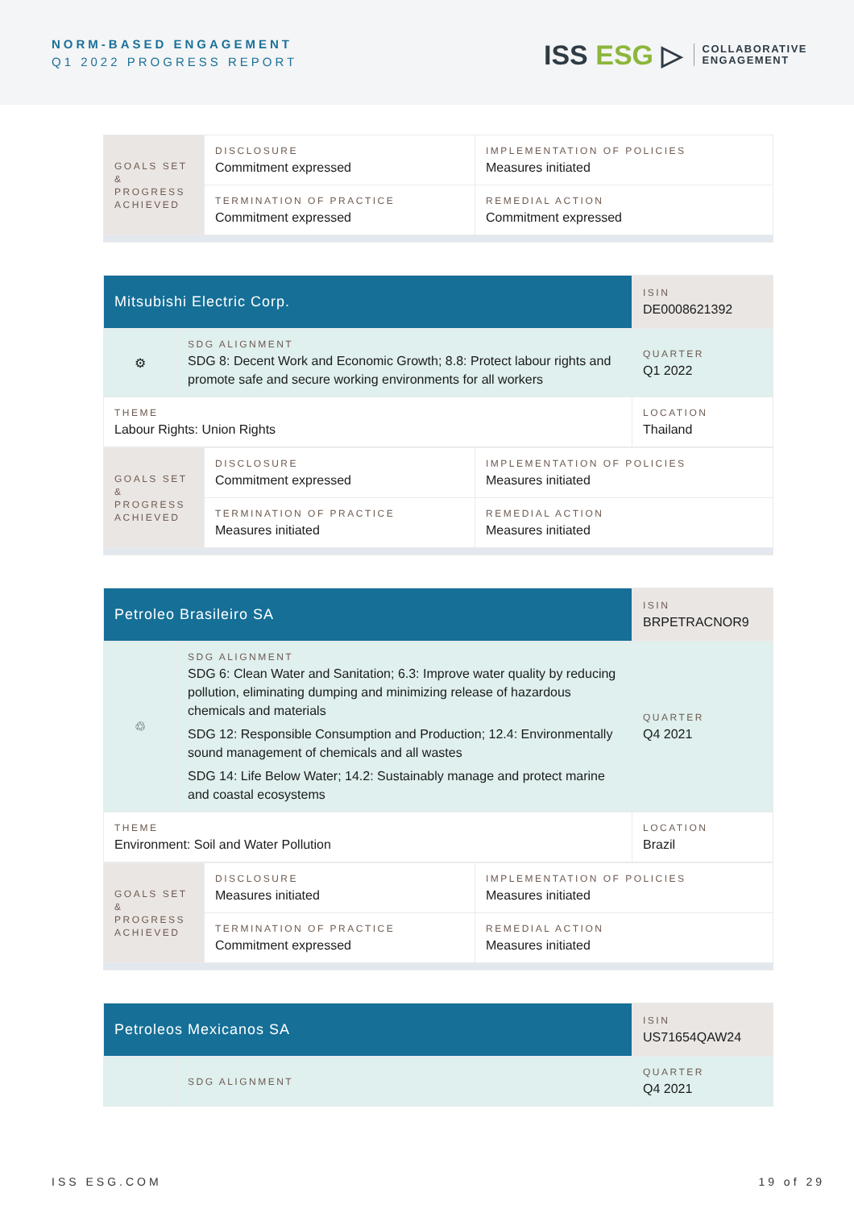NORM-BASED ENGAGEMENT
Q1 2022 PROGRESS REPORT
ISS ESG ▷
COLLABORATIVE
ENGAGEMENT
| GOALS SET & PROGRESS ACHIEVED | DISCLOSURE Commitment expressed | IMPLEMENTATION OF POLICIES Measures initiated |
| | TERMINATION OF PRACTICE Commitment expressed | REMEDIAL ACTION Commitment expressed |
| Mitsubishi Electric Corp. | | ISIN DE0008621392 |
| ⚙ | SDG ALIGNMENT SDG 8: Decent Work and Economic Growth; 8.8: Protect labour rights and promote safe and secure working environments for all workers | QUARTER Q1 2022 |
| THEME Labour Rights: Union Rights | | LOCATION Thailand |
| GOALS SET & PROGRESS ACHIEVED | DISCLOSURE Commitment expressed | IMPLEMENTATION OF POLICIES Measures initiated |
| | TERMINATION OF PRACTICE Measures initiated | REMEDIAL ACTION Measures initiated |
| Petroleo Brasileiro SA | | ISIN BRPETRACNOR9 |
| ♲ | SDG ALIGNMENT SDG 6: Clean Water and Sanitation; 6.3: Improve water quality by reducing pollution, eliminating dumping and minimizing release of hazardous chemicals and materials SDG 12: Responsible Consumption and Production; 12.4: Environmentally sound management of chemicals and all wastes SDG 14: Life Below Water; 14.2: Sustainably manage and protect marine and coastal ecosystems | QUARTER Q4 2021 |
| THEME Environment: Soil and Water Pollution | | LOCATION Brazil |
| GOALS SET & PROGRESS ACHIEVED | DISCLOSURE Measures initiated | IMPLEMENTATION OF POLICIES Measures initiated |
| | TERMINATION OF PRACTICE Commitment expressed | REMEDIAL ACTION Measures initiated |
| Petroleos Mexicanos SA | | ISIN US71654QAW24 |
| | SDG ALIGNMENT | QUARTER Q4 2021 |
ISS ESG.COM 19 of 29